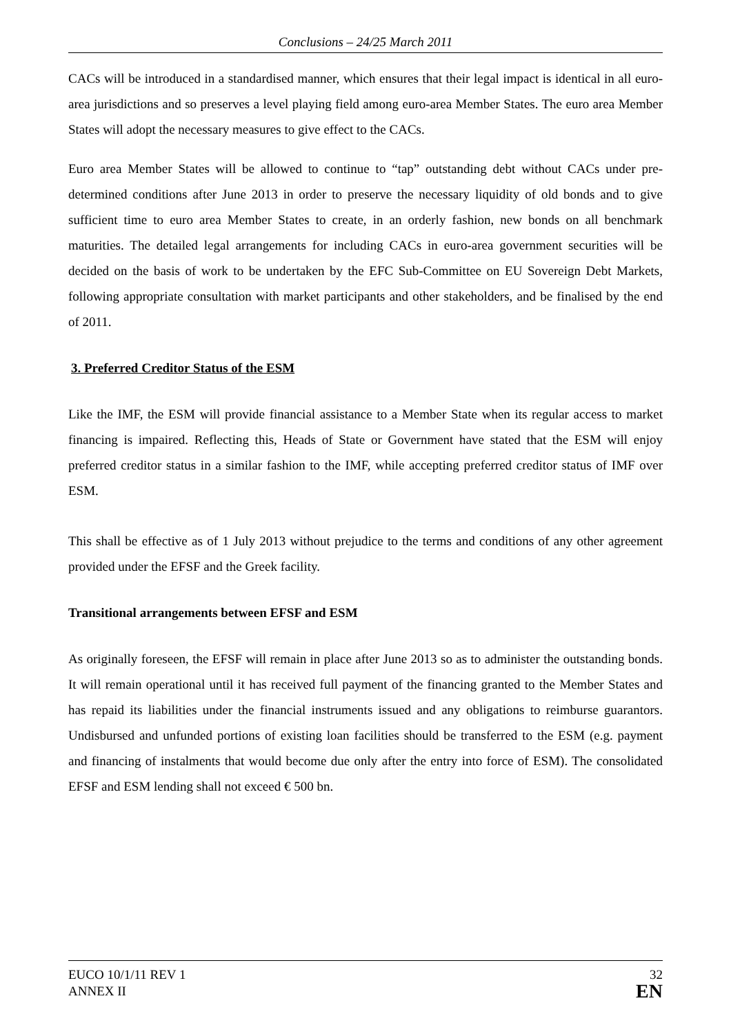Conclusions – 24/25 March 2011
CACs will be introduced in a standardised manner, which ensures that their legal impact is identical in all euro-area jurisdictions and so preserves a level playing field among euro-area Member States. The euro area Member States will adopt the necessary measures to give effect to the CACs.
Euro area Member States will be allowed to continue to “tap” outstanding debt without CACs under pre-determined conditions after June 2013 in order to preserve the necessary liquidity of old bonds and to give sufficient time to euro area Member States to create, in an orderly fashion, new bonds on all benchmark maturities. The detailed legal arrangements for including CACs in euro-area government securities will be decided on the basis of work to be undertaken by the EFC Sub-Committee on EU Sovereign Debt Markets, following appropriate consultation with market participants and other stakeholders, and be finalised by the end of 2011.
3. Preferred Creditor Status of the ESM
Like the IMF, the ESM will provide financial assistance to a Member State when its regular access to market financing is impaired. Reflecting this, Heads of State or Government have stated that the ESM will enjoy preferred creditor status in a similar fashion to the IMF, while accepting preferred creditor status of IMF over ESM.
This shall be effective as of 1 July 2013 without prejudice to the terms and conditions of any other agreement provided under the EFSF and the Greek facility.
Transitional arrangements between EFSF and ESM
As originally foreseen, the EFSF will remain in place after June 2013 so as to administer the outstanding bonds. It will remain operational until it has received full payment of the financing granted to the Member States and has repaid its liabilities under the financial instruments issued and any obligations to reimburse guarantors. Undisbursed and unfunded portions of existing loan facilities should be transferred to the ESM (e.g. payment and financing of instalments that would become due only after the entry into force of ESM). The consolidated EFSF and ESM lending shall not exceed € 500 bn.
EUCO 10/1/11 REV 1
ANNEX II
32
EN